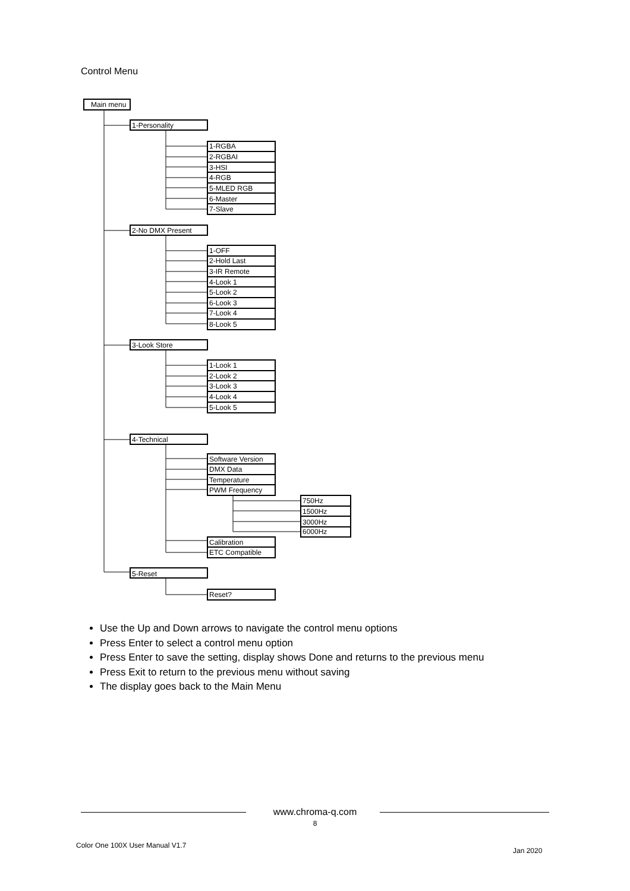Control Menu
Main menu
1-Personality
2-No DMX Present
3-Look Store
4-Technical
5-Reset
1-RGBA
2-RGBAI
3-HSI
4-RGB
5-MLED RGB
6-Master
7-Slave
1-OFF
2-Hold Last
3-IR Remote
4-Look 1
5-Look 2
6-Look 3
7-Look 4
8-Look 5
1-Look 1
2-Look 2
3-Look 3
4-Look 4
5-Look 5
Software Version
DMX Data
Temperature
PWM Frequency
750Hz
1500Hz
3000Hz
6000Hz
Calibration
ETC Compatible
Reset?
Use the Up and Down arrows to navigate the control menu options
Press Enter to select a control menu option
Press Enter to save the setting, display shows Done and returns to the previous menu
Press Exit to return to the previous menu without saving
The display goes back to the Main Menu
www.chroma-q.com
8
Color One 100X User Manual V1.7
Jan 2020